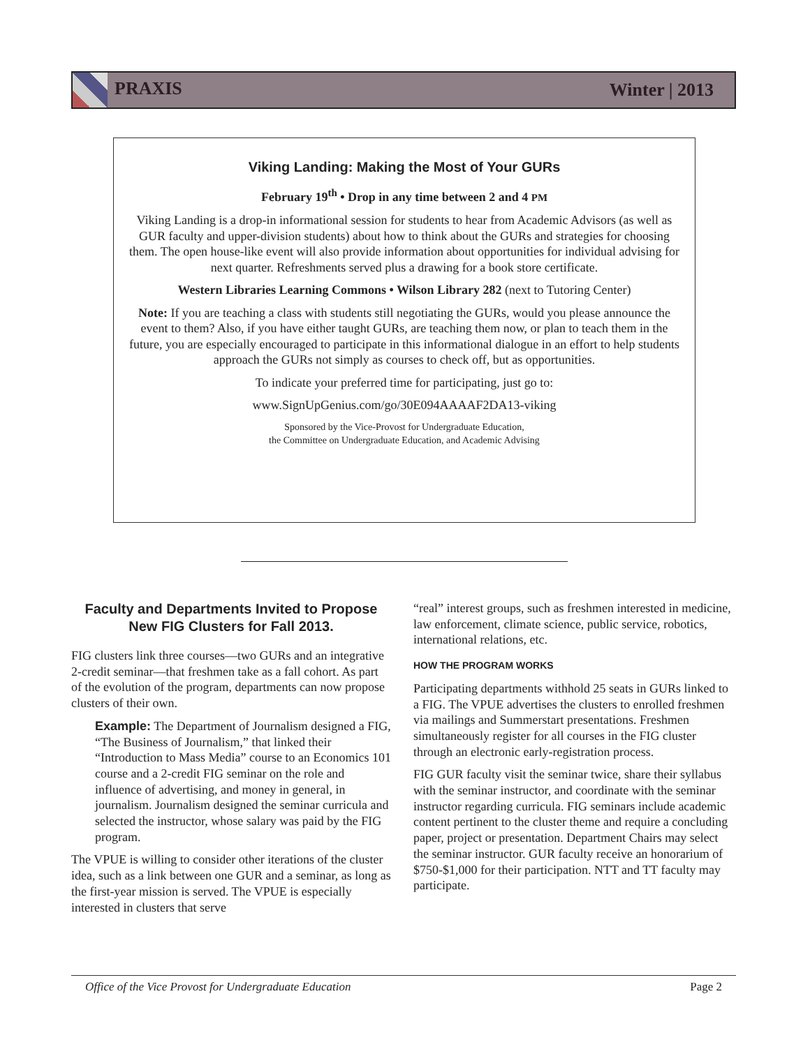PRAXIS Winter | 2013
Viking Landing: Making the Most of Your GURs
February 19<sup>th</sup> • Drop in any time between 2 and 4 PM
Viking Landing is a drop-in informational session for students to hear from Academic Advisors (as well as GUR faculty and upper-division students) about how to think about the GURs and strategies for choosing them. The open house-like event will also provide information about opportunities for individual advising for next quarter. Refreshments served plus a drawing for a book store certificate.
Western Libraries Learning Commons • Wilson Library 282 (next to Tutoring Center)
Note: If you are teaching a class with students still negotiating the GURs, would you please announce the event to them? Also, if you have either taught GURs, are teaching them now, or plan to teach them in the future, you are especially encouraged to participate in this informational dialogue in an effort to help students approach the GURs not simply as courses to check off, but as opportunities.
To indicate your preferred time for participating, just go to:
www.SignUpGenius.com/go/30E094AAAAF2DA13-viking
Sponsored by the Vice-Provost for Undergraduate Education,
the Committee on Undergraduate Education, and Academic Advising
Faculty and Departments Invited to Propose New FIG Clusters for Fall 2013.
FIG clusters link three courses—two GURs and an integrative 2-credit seminar—that freshmen take as a fall cohort. As part of the evolution of the program, departments can now propose clusters of their own.
Example: The Department of Journalism designed a FIG, “The Business of Journalism,” that linked their “Introduction to Mass Media” course to an Economics 101 course and a 2-credit FIG seminar on the role and influence of advertising, and money in general, in journalism. Journalism designed the seminar curricula and selected the instructor, whose salary was paid by the FIG program.
The VPUE is willing to consider other iterations of the cluster idea, such as a link between one GUR and a seminar, as long as the first-year mission is served. The VPUE is especially interested in clusters that serve
“real” interest groups, such as freshmen interested in medicine, law enforcement, climate science, public service, robotics, international relations, etc.
HOW THE PROGRAM WORKS
Participating departments withhold 25 seats in GURs linked to a FIG. The VPUE advertises the clusters to enrolled freshmen via mailings and Summerstart presentations. Freshmen simultaneously register for all courses in the FIG cluster through an electronic early-registration process.
FIG GUR faculty visit the seminar twice, share their syllabus with the seminar instructor, and coordinate with the seminar instructor regarding curricula. FIG seminars include academic content pertinent to the cluster theme and require a concluding paper, project or presentation. Department Chairs may select the seminar instructor. GUR faculty receive an honorarium of $750-$1,000 for their participation. NTT and TT faculty may participate.
Office of the Vice Provost for Undergraduate Education Page 2